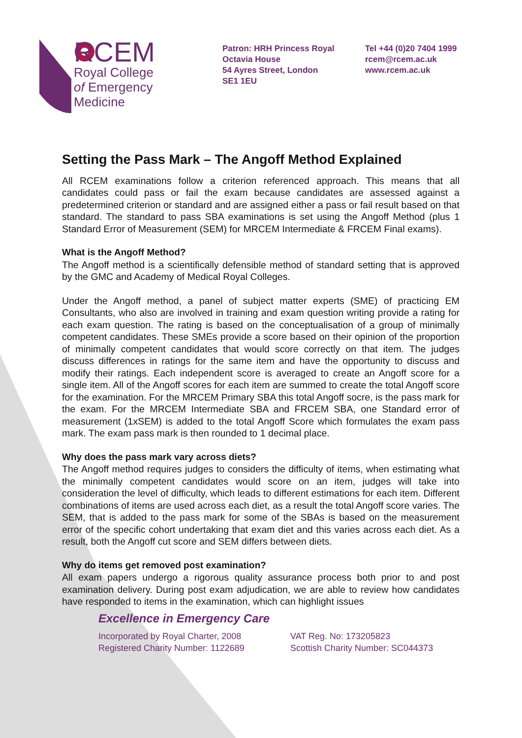RCEM
Royal College
of Emergency
Medicine
Patron: HRH Princess Royal
Octavia House
54 Ayres Street, London
SE1 1EU
Tel +44 (0)20 7404 1999
rcem@rcem.ac.uk
www.rcem.ac.uk
Setting the Pass Mark – The Angoff Method Explained
All RCEM examinations follow a criterion referenced approach. This means that all candidates could pass or fail the exam because candidates are assessed against a predetermined criterion or standard and are assigned either a pass or fail result based on that standard. The standard to pass SBA examinations is set using the Angoff Method (plus 1 Standard Error of Measurement (SEM) for MRCEM Intermediate & FRCEM Final exams).
What is the Angoff Method?
The Angoff method is a scientifically defensible method of standard setting that is approved by the GMC and Academy of Medical Royal Colleges.
Under the Angoff method, a panel of subject matter experts (SME) of practicing EM Consultants, who also are involved in training and exam question writing provide a rating for each exam question. The rating is based on the conceptualisation of a group of minimally competent candidates. These SMEs provide a score based on their opinion of the proportion of minimally competent candidates that would score correctly on that item. The judges discuss differences in ratings for the same item and have the opportunity to discuss and modify their ratings. Each independent score is averaged to create an Angoff score for a single item. All of the Angoff scores for each item are summed to create the total Angoff score for the examination. For the MRCEM Primary SBA this total Angoff socre, is the pass mark for the exam. For the MRCEM Intermediate SBA and FRCEM SBA, one Standard error of measurement (1xSEM) is added to the total Angoff Score which formulates the exam pass mark. The exam pass mark is then rounded to 1 decimal place.
Why does the pass mark vary across diets?
The Angoff method requires judges to considers the difficulty of items, when estimating what the minimally competent candidates would score on an item, judges will take into consideration the level of difficulty, which leads to different estimations for each item. Different combinations of items are used across each diet, as a result the total Angoff score varies. The SEM, that is added to the pass mark for some of the SBAs is based on the measurement error of the specific cohort undertaking that exam diet and this varies across each diet. As a result, both the Angoff cut score and SEM differs between diets.
Why do items get removed post examination?
All exam papers undergo a rigorous quality assurance process both prior to and post examination delivery. During post exam adjudication, we are able to review how candidates have responded to items in the examination, which can highlight issues
Excellence in Emergency Care
Incorporated by Royal Charter, 2008
Registered Charity Number: 1122689
VAT Reg. No: 173205823
Scottish Charity Number: SC044373